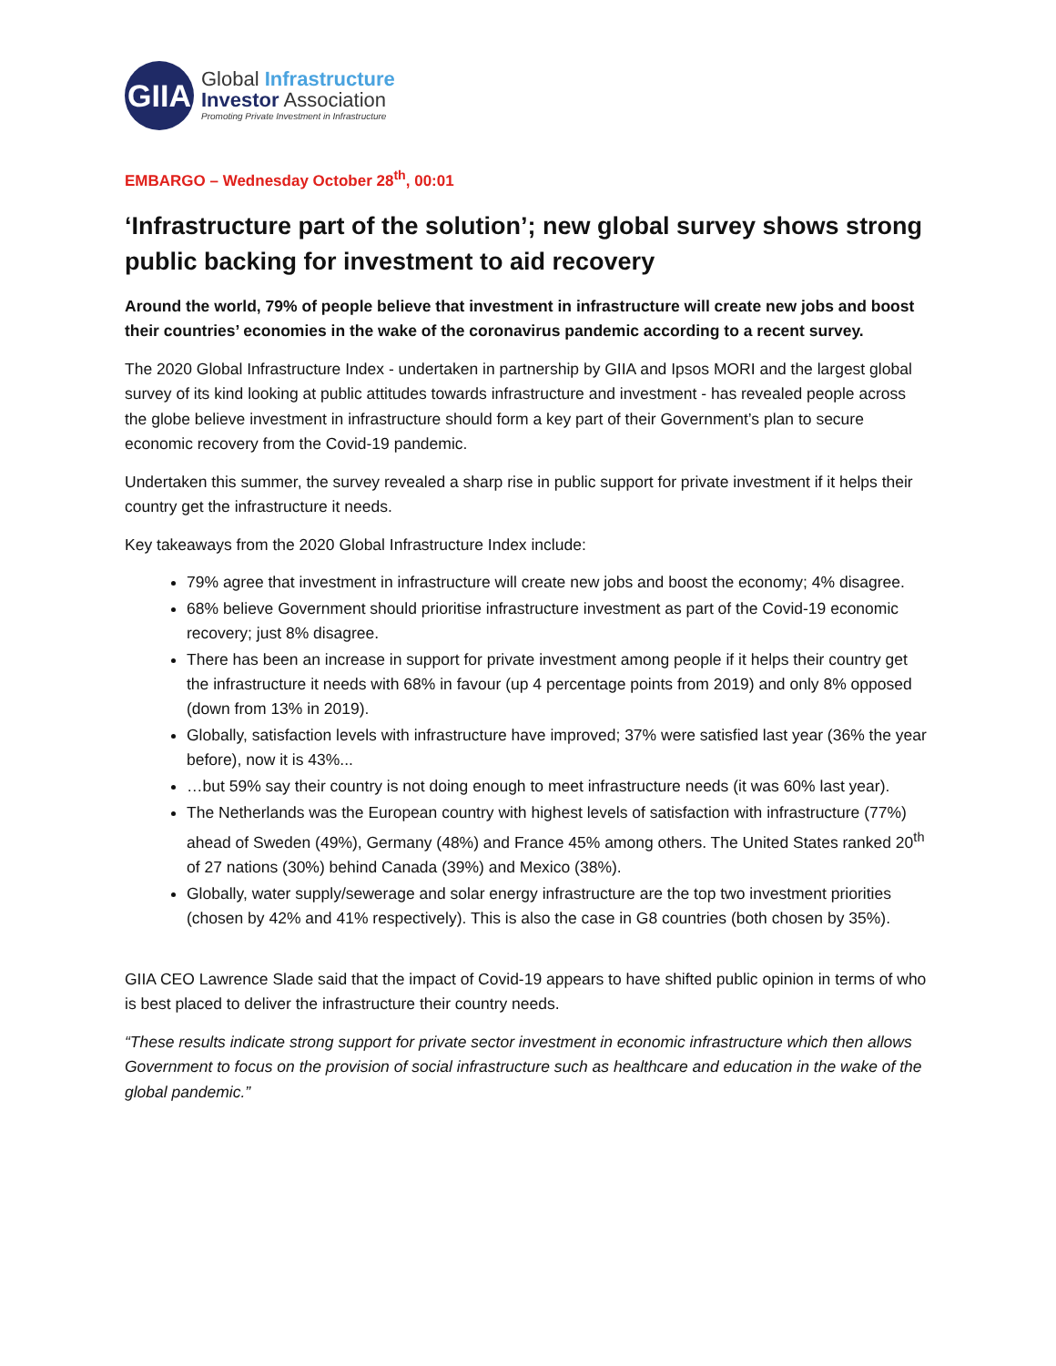GIIA
Global Infrastructure
Investor Association
Promoting Private Investment in Infrastructure
EMBARGO – Wednesday October 28<sup>th</sup>, 00:01
‘Infrastructure part of the solution’; new global survey shows strong public backing for investment to aid recovery
Around the world, 79% of people believe that investment in infrastructure will create new jobs and boost their countries’ economies in the wake of the coronavirus pandemic according to a recent survey.
The 2020 Global Infrastructure Index - undertaken in partnership by GIIA and Ipsos MORI and the largest global survey of its kind looking at public attitudes towards infrastructure and investment - has revealed people across the globe believe investment in infrastructure should form a key part of their Government’s plan to secure economic recovery from the Covid-19 pandemic.
Undertaken this summer, the survey revealed a sharp rise in public support for private investment if it helps their country get the infrastructure it needs.
Key takeaways from the 2020 Global Infrastructure Index include:
79% agree that investment in infrastructure will create new jobs and boost the economy; 4% disagree.
68% believe Government should prioritise infrastructure investment as part of the Covid-19 economic recovery; just 8% disagree.
There has been an increase in support for private investment among people if it helps their country get the infrastructure it needs with 68% in favour (up 4 percentage points from 2019) and only 8% opposed (down from 13% in 2019).
Globally, satisfaction levels with infrastructure have improved; 37% were satisfied last year (36% the year before), now it is 43%...
…but 59% say their country is not doing enough to meet infrastructure needs (it was 60% last year).
The Netherlands was the European country with highest levels of satisfaction with infrastructure (77%) ahead of Sweden (49%), Germany (48%) and France 45% among others. The United States ranked 20<sup>th</sup> of 27 nations (30%) behind Canada (39%) and Mexico (38%).
Globally, water supply/sewerage and solar energy infrastructure are the top two investment priorities (chosen by 42% and 41% respectively). This is also the case in G8 countries (both chosen by 35%).
GIIA CEO Lawrence Slade said that the impact of Covid-19 appears to have shifted public opinion in terms of who is best placed to deliver the infrastructure their country needs.
“These results indicate strong support for private sector investment in economic infrastructure which then allows Government to focus on the provision of social infrastructure such as healthcare and education in the wake of the global pandemic.”